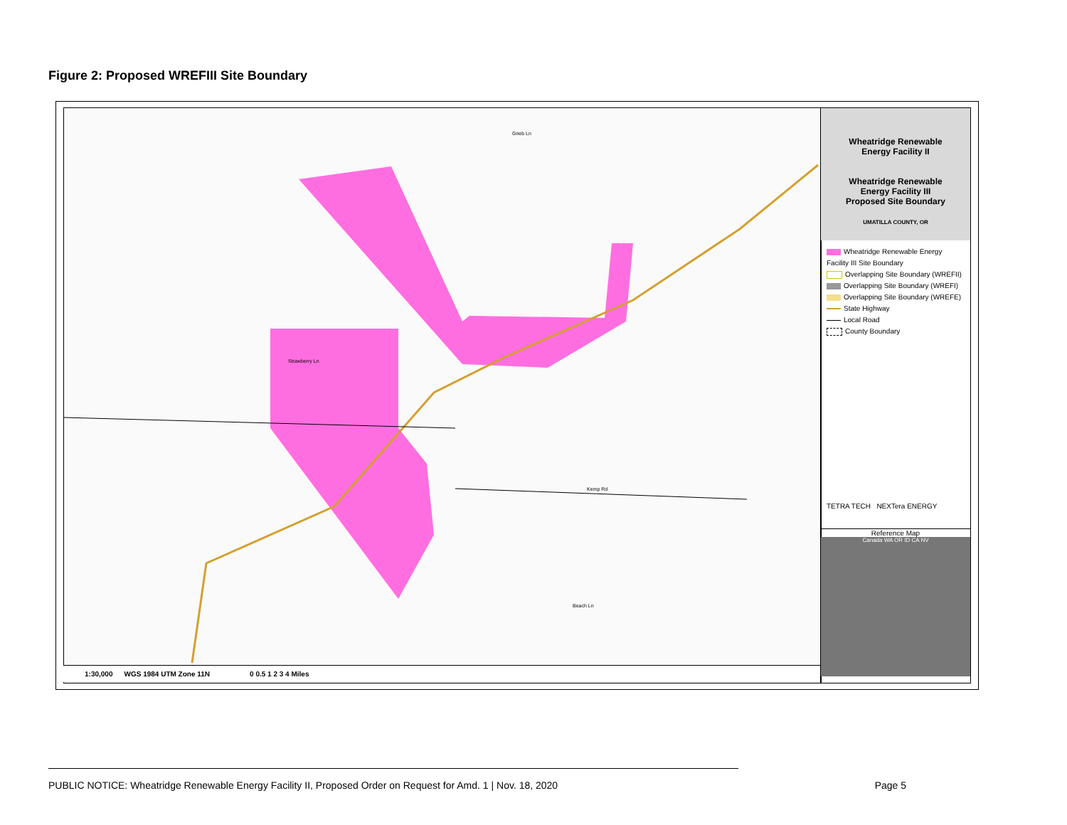Figure 2: Proposed WREFIII Site Boundary
Grieb Ln
Strawberry Ln
Kemp Rd
Beach Ln
1:30,000 WGS 1984 UTM Zone 11N 0 0.5 1 2 3 4 Miles
Wheatridge Renewable
Energy Facility II
Wheatridge Renewable
Energy Facility III
Proposed Site Boundary
UMATILLA COUNTY, OR
Wheatridge Renewable Energy Facility III Site Boundary
Overlapping Site Boundary (WREFII)
Overlapping Site Boundary (WREFI)
Overlapping Site Boundary (WREFE)
State Highway
Local Road
County Boundary
TETRA TECH NEXTera ENERGY
Reference Map
Canada WA OR ID CA NV
PUBLIC NOTICE: Wheatridge Renewable Energy Facility II, Proposed Order on Request for Amd. 1 | Nov. 18, 2020 Page 5